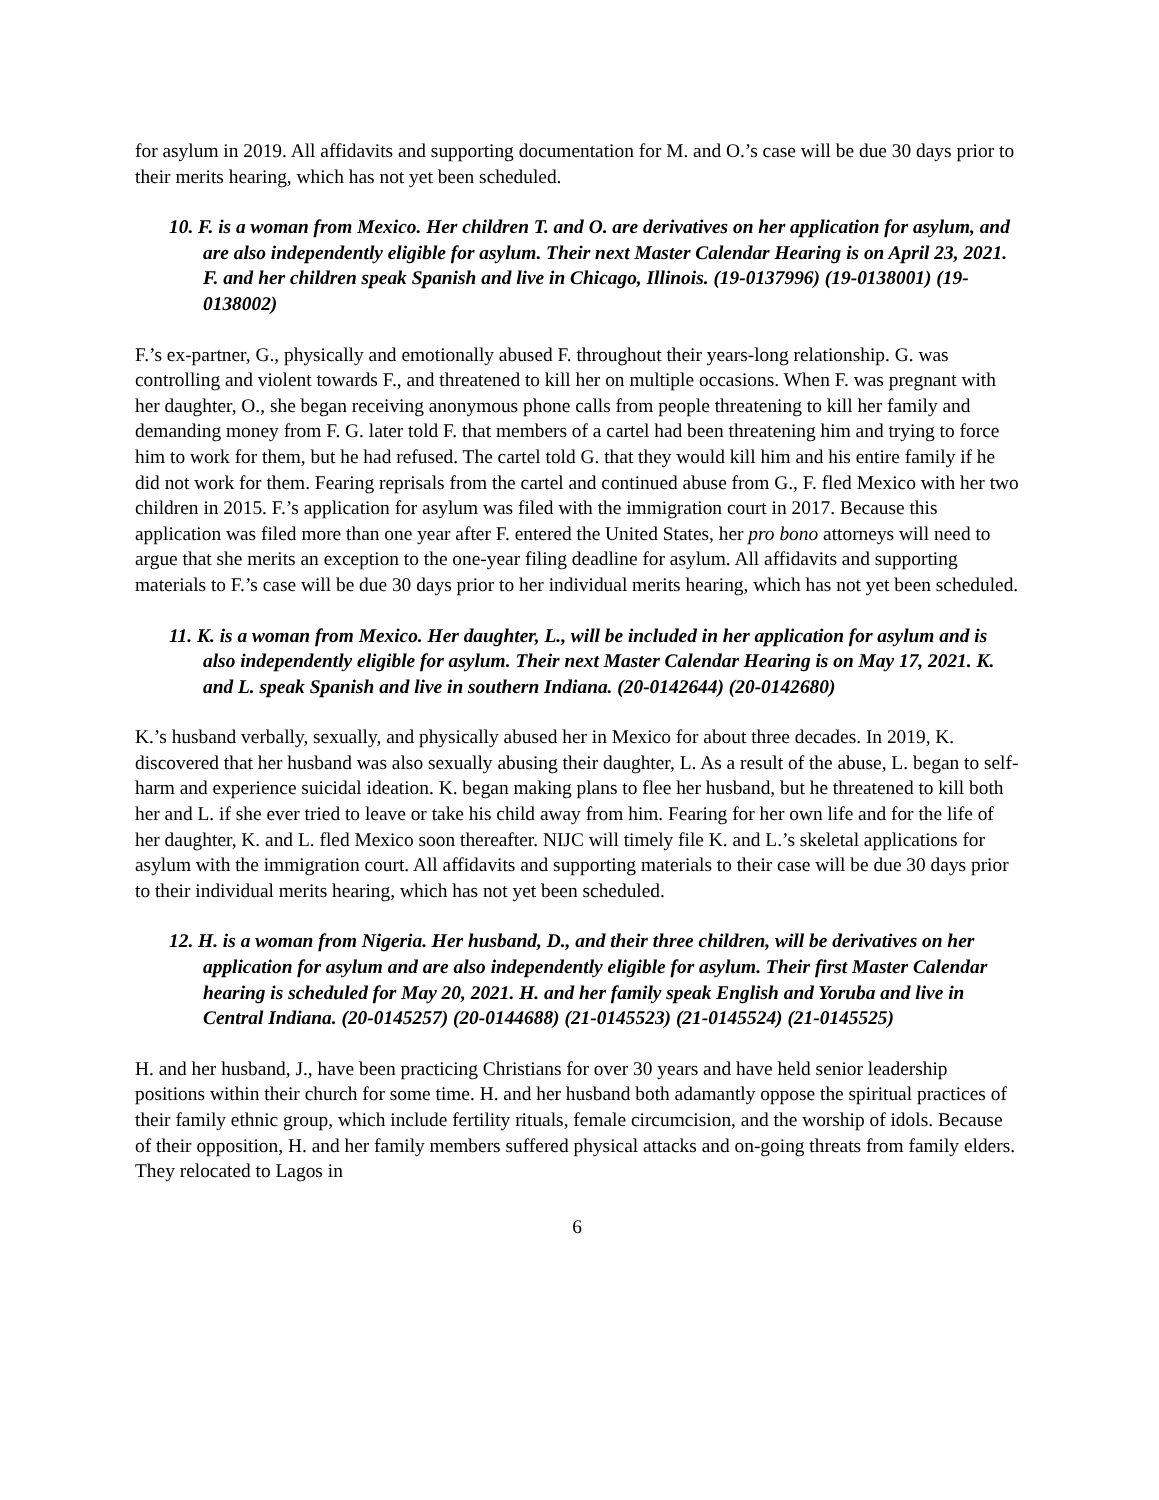for asylum in 2019. All affidavits and supporting documentation for M. and O.’s case will be due 30 days prior to their merits hearing, which has not yet been scheduled.
10. F. is a woman from Mexico. Her children T. and O. are derivatives on her application for asylum, and are also independently eligible for asylum. Their next Master Calendar Hearing is on April 23, 2021. F. and her children speak Spanish and live in Chicago, Illinois. (19-0137996) (19-0138001) (19-0138002)
F.’s ex-partner, G., physically and emotionally abused F. throughout their years-long relationship. G. was controlling and violent towards F., and threatened to kill her on multiple occasions. When F. was pregnant with her daughter, O., she began receiving anonymous phone calls from people threatening to kill her family and demanding money from F. G. later told F. that members of a cartel had been threatening him and trying to force him to work for them, but he had refused. The cartel told G. that they would kill him and his entire family if he did not work for them. Fearing reprisals from the cartel and continued abuse from G., F. fled Mexico with her two children in 2015. F.’s application for asylum was filed with the immigration court in 2017. Because this application was filed more than one year after F. entered the United States, her pro bono attorneys will need to argue that she merits an exception to the one-year filing deadline for asylum. All affidavits and supporting materials to F.’s case will be due 30 days prior to her individual merits hearing, which has not yet been scheduled.
11. K. is a woman from Mexico. Her daughter, L., will be included in her application for asylum and is also independently eligible for asylum. Their next Master Calendar Hearing is on May 17, 2021. K. and L. speak Spanish and live in southern Indiana. (20-0142644) (20-0142680)
K.’s husband verbally, sexually, and physically abused her in Mexico for about three decades. In 2019, K. discovered that her husband was also sexually abusing their daughter, L. As a result of the abuse, L. began to self-harm and experience suicidal ideation. K. began making plans to flee her husband, but he threatened to kill both her and L. if she ever tried to leave or take his child away from him. Fearing for her own life and for the life of her daughter, K. and L. fled Mexico soon thereafter. NIJC will timely file K. and L.’s skeletal applications for asylum with the immigration court. All affidavits and supporting materials to their case will be due 30 days prior to their individual merits hearing, which has not yet been scheduled.
12. H. is a woman from Nigeria. Her husband, D., and their three children, will be derivatives on her application for asylum and are also independently eligible for asylum. Their first Master Calendar hearing is scheduled for May 20, 2021. H. and her family speak English and Yoruba and live in Central Indiana. (20-0145257) (20-0144688) (21-0145523) (21-0145524) (21-0145525)
H. and her husband, J., have been practicing Christians for over 30 years and have held senior leadership positions within their church for some time. H. and her husband both adamantly oppose the spiritual practices of their family ethnic group, which include fertility rituals, female circumcision, and the worship of idols. Because of their opposition, H. and her family members suffered physical attacks and on-going threats from family elders. They relocated to Lagos in
6